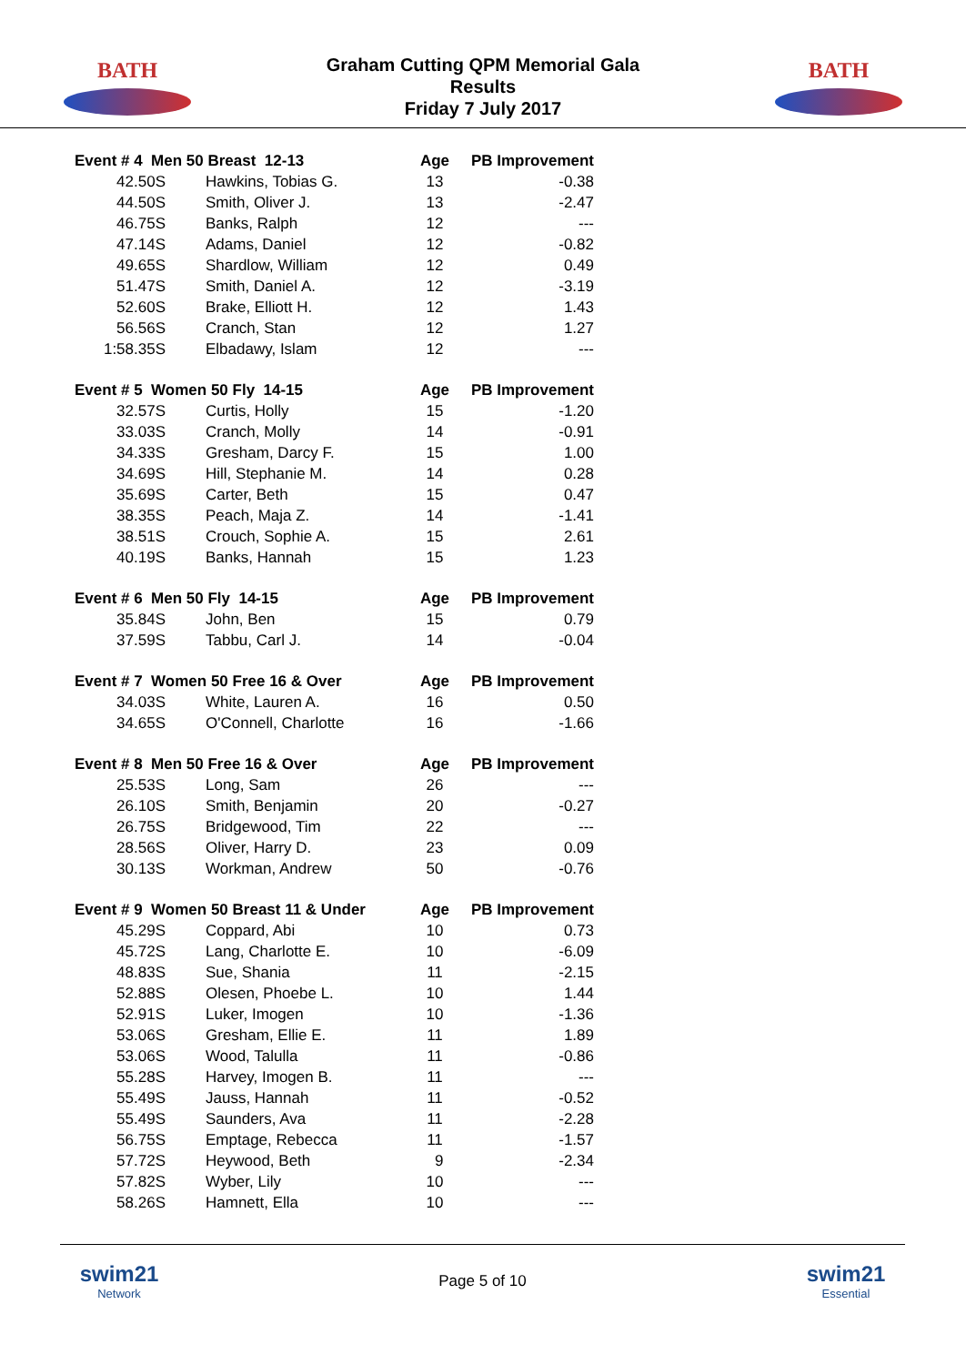BATH
Graham Cutting QPM Memorial Gala
Results
Friday 7 July 2017
BATH
| Event # 4 Men 50 Breast 12-13 | | Age | PB Improvement |
| --- | --- | --- | --- |
| 42.50S | Hawkins, Tobias G. | 13 | -0.38 |
| 44.50S | Smith, Oliver J. | 13 | -2.47 |
| 46.75S | Banks, Ralph | 12 | --- |
| 47.14S | Adams, Daniel | 12 | -0.82 |
| 49.65S | Shardlow, William | 12 | 0.49 |
| 51.47S | Smith, Daniel A. | 12 | -3.19 |
| 52.60S | Brake, Elliott H. | 12 | 1.43 |
| 56.56S | Cranch, Stan | 12 | 1.27 |
| 1:58.35S | Elbadawy, Islam | 12 | --- |
| Event # 5 Women 50 Fly 14-15 | | Age | PB Improvement |
| 32.57S | Curtis, Holly | 15 | -1.20 |
| 33.03S | Cranch, Molly | 14 | -0.91 |
| 34.33S | Gresham, Darcy F. | 15 | 1.00 |
| 34.69S | Hill, Stephanie M. | 14 | 0.28 |
| 35.69S | Carter, Beth | 15 | 0.47 |
| 38.35S | Peach, Maja Z. | 14 | -1.41 |
| 38.51S | Crouch, Sophie A. | 15 | 2.61 |
| 40.19S | Banks, Hannah | 15 | 1.23 |
| Event # 6 Men 50 Fly 14-15 | | Age | PB Improvement |
| 35.84S | John, Ben | 15 | 0.79 |
| 37.59S | Tabbu, Carl J. | 14 | -0.04 |
| Event # 7 Women 50 Free 16 & Over | | Age | PB Improvement |
| 34.03S | White, Lauren A. | 16 | 0.50 |
| 34.65S | O'Connell, Charlotte | 16 | -1.66 |
| Event # 8 Men 50 Free 16 & Over | | Age | PB Improvement |
| 25.53S | Long, Sam | 26 | --- |
| 26.10S | Smith, Benjamin | 20 | -0.27 |
| 26.75S | Bridgewood, Tim | 22 | --- |
| 28.56S | Oliver, Harry D. | 23 | 0.09 |
| 30.13S | Workman, Andrew | 50 | -0.76 |
| Event # 9 Women 50 Breast 11 & Under | | Age | PB Improvement |
| 45.29S | Coppard, Abi | 10 | 0.73 |
| 45.72S | Lang, Charlotte E. | 10 | -6.09 |
| 48.83S | Sue, Shania | 11 | -2.15 |
| 52.88S | Olesen, Phoebe L. | 10 | 1.44 |
| 52.91S | Luker, Imogen | 10 | -1.36 |
| 53.06S | Gresham, Ellie E. | 11 | 1.89 |
| 53.06S | Wood, Talulla | 11 | -0.86 |
| 55.28S | Harvey, Imogen B. | 11 | --- |
| 55.49S | Jauss, Hannah | 11 | -0.52 |
| 55.49S | Saunders, Ava | 11 | -2.28 |
| 56.75S | Emptage, Rebecca | 11 | -1.57 |
| 57.72S | Heywood, Beth | 9 | -2.34 |
| 57.82S | Wyber, Lily | 10 | --- |
| 58.26S | Hamnett, Ella | 10 | --- |
swim21
Network
Page 5 of 10
swim21
Essential